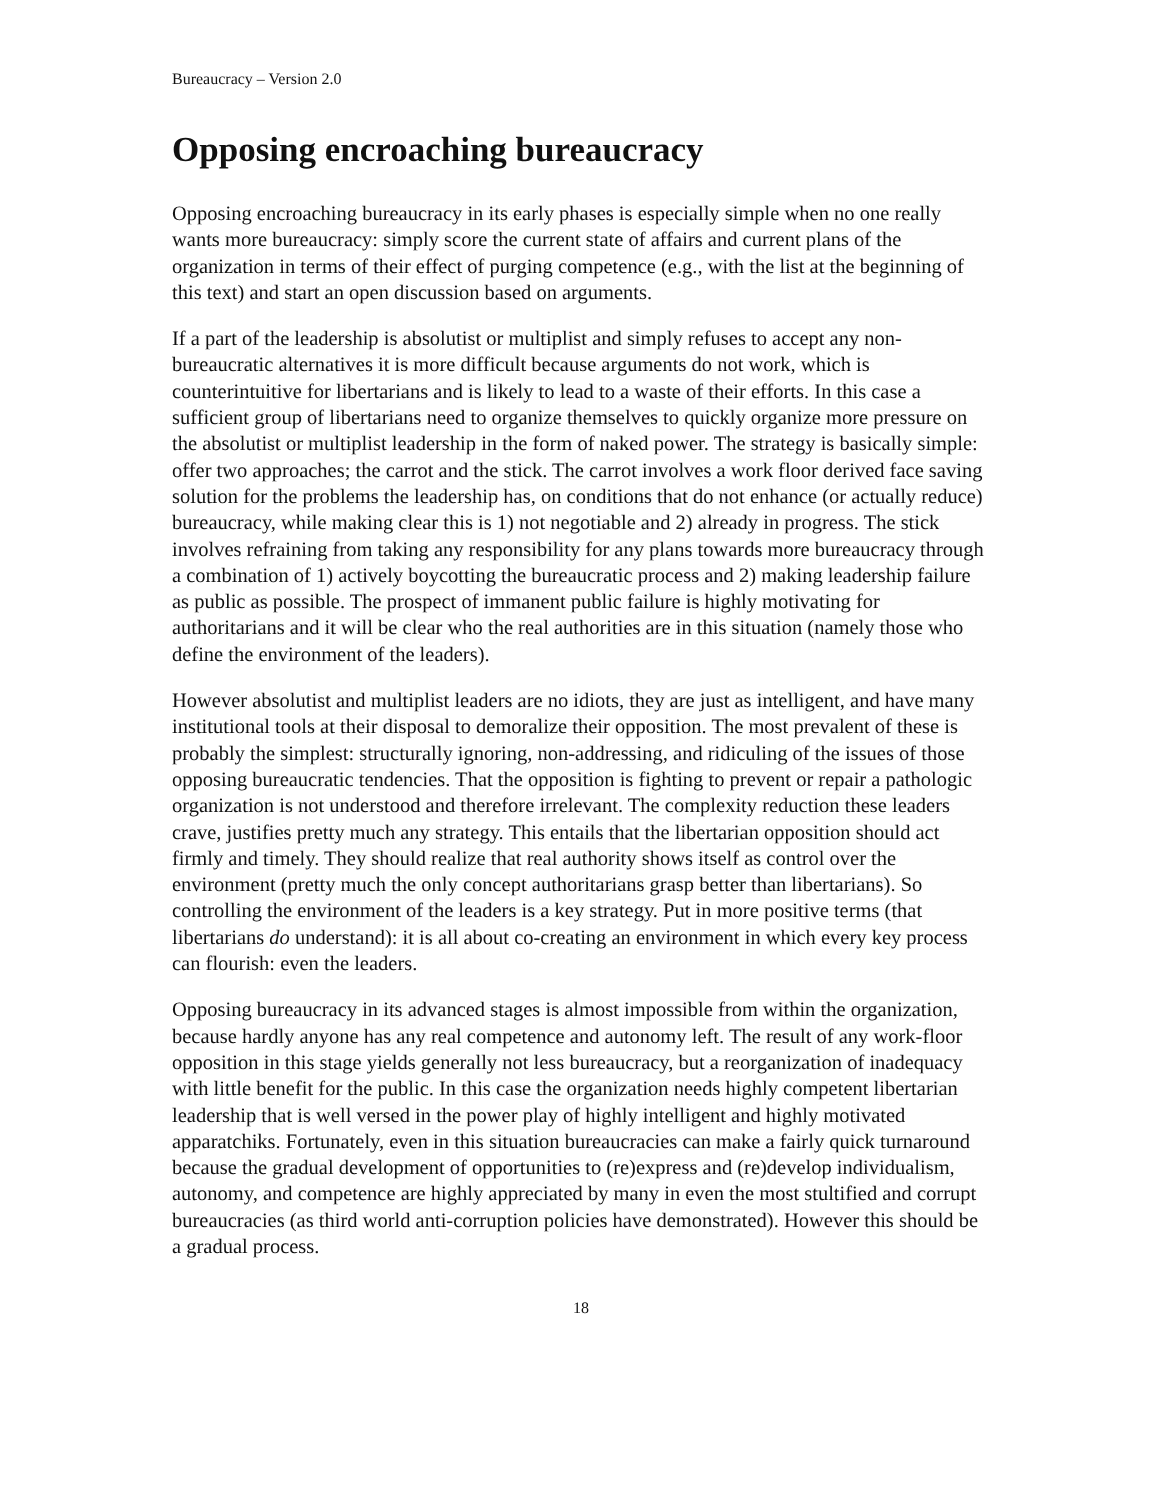Bureaucracy – Version 2.0
Opposing encroaching bureaucracy
Opposing encroaching bureaucracy in its early phases is especially simple when no one really wants more bureaucracy: simply score the current state of affairs and current plans of the organization in terms of their effect of purging competence (e.g., with the list at the beginning of this text) and start an open discussion based on arguments.
If a part of the leadership is absolutist or multiplist and simply refuses to accept any non-bureaucratic alternatives it is more difficult because arguments do not work, which is counterintuitive for libertarians and is likely to lead to a waste of their efforts. In this case a sufficient group of libertarians need to organize themselves to quickly organize more pressure on the absolutist or multiplist leadership in the form of naked power. The strategy is basically simple: offer two approaches; the carrot and the stick. The carrot involves a work floor derived face saving solution for the problems the leadership has, on conditions that do not enhance (or actually reduce) bureaucracy, while making clear this is 1) not negotiable and 2) already in progress. The stick involves refraining from taking any responsibility for any plans towards more bureaucracy through a combination of 1) actively boycotting the bureaucratic process and 2) making leadership failure as public as possible. The prospect of immanent public failure is highly motivating for authoritarians and it will be clear who the real authorities are in this situation (namely those who define the environment of the leaders).
However absolutist and multiplist leaders are no idiots, they are just as intelligent, and have many institutional tools at their disposal to demoralize their opposition. The most prevalent of these is probably the simplest: structurally ignoring, non-addressing, and ridiculing of the issues of those opposing bureaucratic tendencies. That the opposition is fighting to prevent or repair a pathologic organization is not understood and therefore irrelevant. The complexity reduction these leaders crave, justifies pretty much any strategy. This entails that the libertarian opposition should act firmly and timely. They should realize that real authority shows itself as control over the environment (pretty much the only concept authoritarians grasp better than libertarians). So controlling the environment of the leaders is a key strategy. Put in more positive terms (that libertarians do understand): it is all about co-creating an environment in which every key process can flourish: even the leaders.
Opposing bureaucracy in its advanced stages is almost impossible from within the organization, because hardly anyone has any real competence and autonomy left. The result of any work-floor opposition in this stage yields generally not less bureaucracy, but a reorganization of inadequacy with little benefit for the public. In this case the organization needs highly competent libertarian leadership that is well versed in the power play of highly intelligent and highly motivated apparatchiks. Fortunately, even in this situation bureaucracies can make a fairly quick turnaround because the gradual development of opportunities to (re)express and (re)develop individualism, autonomy, and competence are highly appreciated by many in even the most stultified and corrupt bureaucracies (as third world anti-corruption policies have demonstrated). However this should be a gradual process.
18